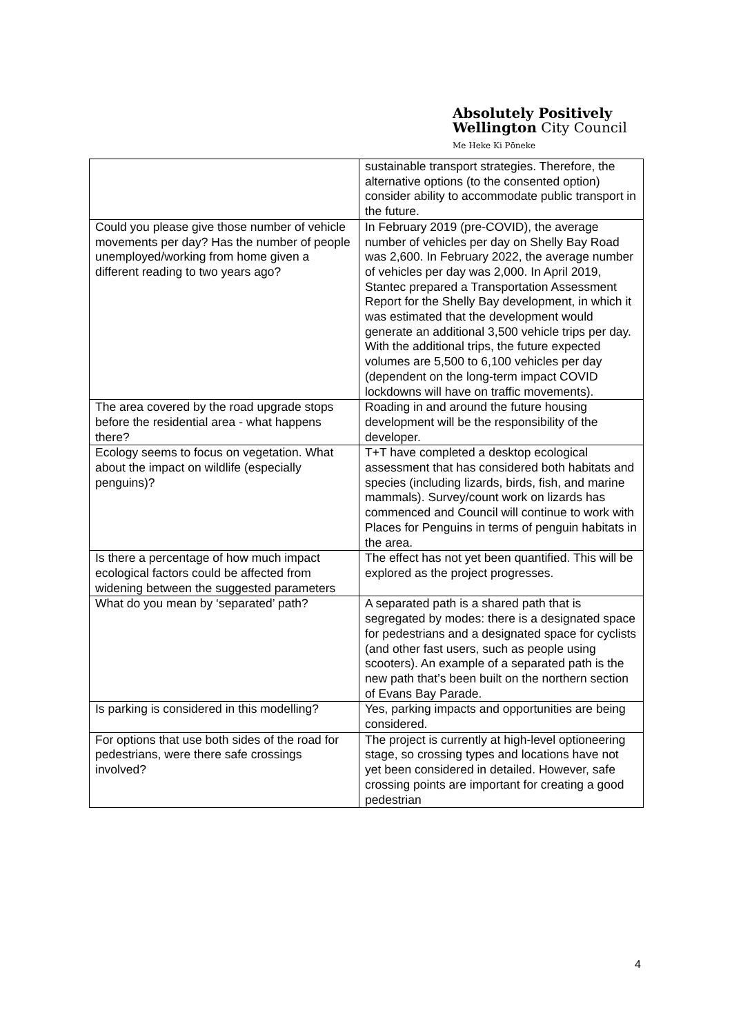Absolutely Positively
Wellington City Council
Me Heke Ki Pōneke
| | sustainable transport strategies. Therefore, the alternative options (to the consented option) consider ability to accommodate public transport in the future. |
| Could you please give those number of vehicle movements per day? Has the number of people unemployed/working from home given a different reading to two years ago? | In February 2019 (pre-COVID), the average number of vehicles per day on Shelly Bay Road was 2,600. In February 2022, the average number of vehicles per day was 2,000. In April 2019, Stantec prepared a Transportation Assessment Report for the Shelly Bay development, in which it was estimated that the development would generate an additional 3,500 vehicle trips per day. With the additional trips, the future expected volumes are 5,500 to 6,100 vehicles per day (dependent on the long-term impact COVID lockdowns will have on traffic movements). |
| The area covered by the road upgrade stops before the residential area - what happens there? | Roading in and around the future housing development will be the responsibility of the developer. |
| Ecology seems to focus on vegetation. What about the impact on wildlife (especially penguins)? | T+T have completed a desktop ecological assessment that has considered both habitats and species (including lizards, birds, fish, and marine mammals). Survey/count work on lizards has commenced and Council will continue to work with Places for Penguins in terms of penguin habitats in the area. |
| Is there a percentage of how much impact ecological factors could be affected from widening between the suggested parameters | The effect has not yet been quantified. This will be explored as the project progresses. |
| What do you mean by ‘separated’ path? | A separated path is a shared path that is segregated by modes: there is a designated space for pedestrians and a designated space for cyclists (and other fast users, such as people using scooters). An example of a separated path is the new path that’s been built on the northern section of Evans Bay Parade. |
| Is parking is considered in this modelling? | Yes, parking impacts and opportunities are being considered. |
| For options that use both sides of the road for pedestrians, were there safe crossings involved? | The project is currently at high-level optioneering stage, so crossing types and locations have not yet been considered in detailed. However, safe crossing points are important for creating a good pedestrian |
4